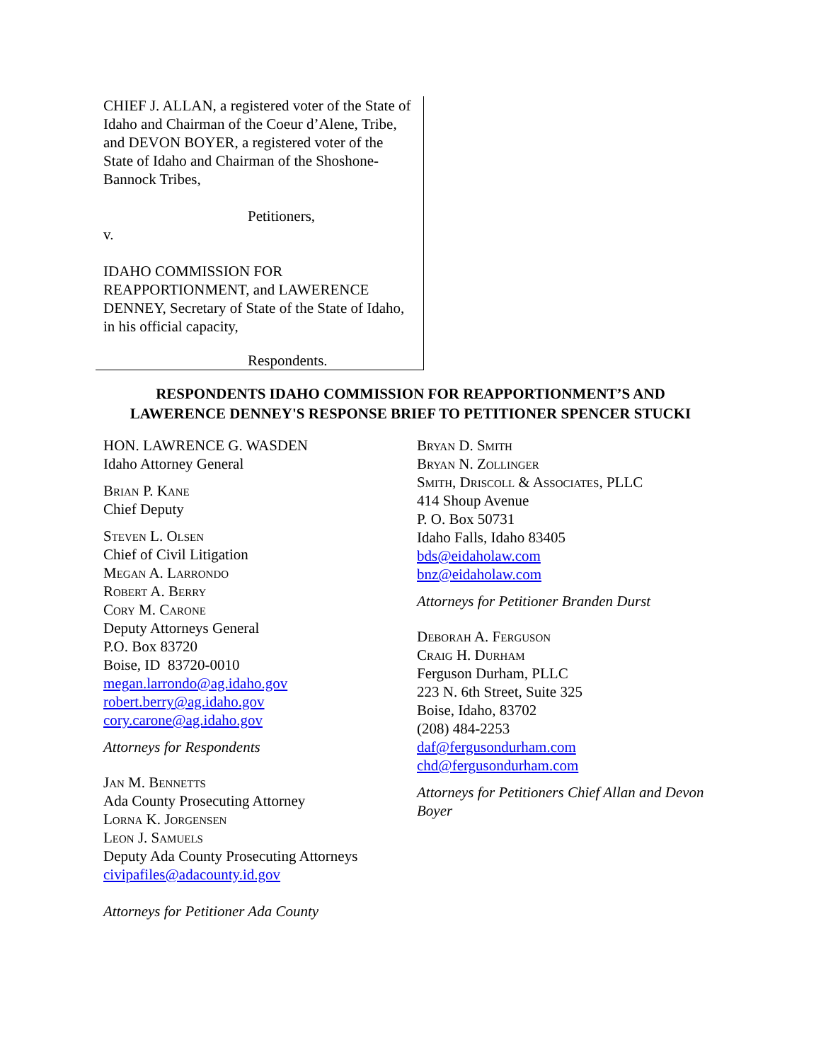CHIEF J. ALLAN, a registered voter of the State of Idaho and Chairman of the Coeur d’Alene, Tribe, and DEVON BOYER, a registered voter of the State of Idaho and Chairman of the Shoshone-Bannock Tribes,
Petitioners,
v.
IDAHO COMMISSION FOR REAPPORTIONMENT, and LAWERENCE DENNEY, Secretary of State of the State of Idaho, in his official capacity,
Respondents.
RESPONDENTS IDAHO COMMISSION FOR REAPPORTIONMENT’S AND
LAWERENCE DENNEY'S RESPONSE BRIEF TO PETITIONER SPENCER STUCKI
HON. LAWRENCE G. WASDEN
Idaho Attorney General
Brian P. Kane
Chief Deputy
Steven L. Olsen
Chief of Civil Litigation
Megan A. Larrondo
Robert A. Berry
Cory M. Carone
Deputy Attorneys General
P.O. Box 83720
Boise, ID 83720-0010
megan.larrondo@ag.idaho.gov
robert.berry@ag.idaho.gov
cory.carone@ag.idaho.gov
Attorneys for Respondents
Jan M. Bennetts
Ada County Prosecuting Attorney
Lorna K. Jorgensen
Leon J. Samuels
Deputy Ada County Prosecuting Attorneys
civipafiles@adacounty.id.gov
Attorneys for Petitioner Ada County
Bryan D. Smith
Bryan N. Zollinger
Smith, Driscoll & Associates, PLLC
414 Shoup Avenue
P. O. Box 50731
Idaho Falls, Idaho 83405
bds@eidaholaw.com
bnz@eidaholaw.com
Attorneys for Petitioner Branden Durst
Deborah A. Ferguson
Craig H. Durham
Ferguson Durham, PLLC
223 N. 6th Street, Suite 325
Boise, Idaho, 83702
(208) 484-2253
daf@fergusondurham.com
chd@fergusondurham.com
Attorneys for Petitioners Chief Allan and Devon Boyer